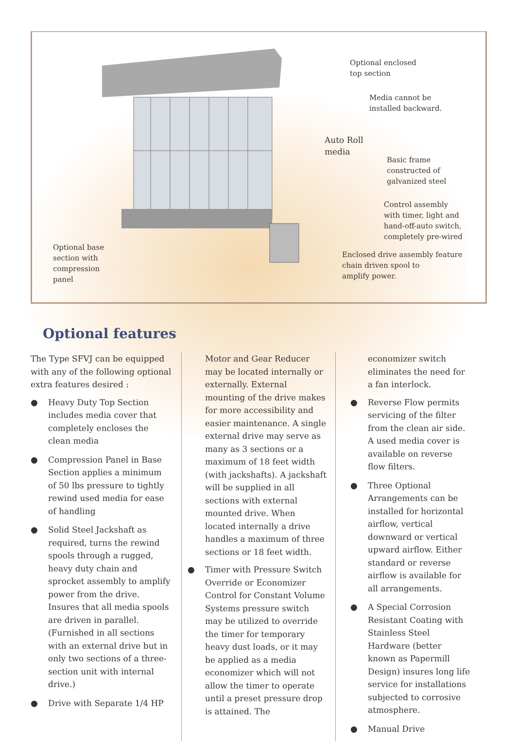Optional enclosed
top section
Media cannot be
installed backward.
Auto Roll
media
Basic frame
constructed of
galvanized steel
Control assembly
with timer, light and
hand-off-auto switch,
completely pre-wired
Optional base
section with
compression
panel
Enclosed drive assembly feature
chain driven spool to
amplify power.
Optional features
The Type SFVJ can be equipped with any of the following optional extra features desired :
● Heavy Duty Top Section includes media cover that completely encloses the clean media
● Compression Panel in Base Section applies a minimum of 50 lbs pressure to tightly rewind used media for ease of handling
● Solid Steel Jackshaft as required, turns the rewind spools through a rugged, heavy duty chain and sprocket assembly to amplify power from the drive. Insures that all media spools are driven in parallel. (Furnished in all sections with an external drive but in only two sections of a three-section unit with internal drive.)
● Drive with Separate 1/4 HP
Motor and Gear Reducer may be located internally or externally. External mounting of the drive makes for more accessibility and easier maintenance. A single external drive may serve as many as 3 sections or a maximum of 18 feet width (with jackshafts). A jackshaft will be supplied in all sections with external mounted drive. When located internally a drive handles a maximum of three sections or 18 feet width.
● Timer with Pressure Switch Override or Economizer Control for Constant Volume Systems pressure switch may be utilized to override the timer for temporary heavy dust loads, or it may be applied as a media economizer which will not allow the timer to operate until a preset pressure drop is attained. The
economizer switch eliminates the need for a fan interlock.
● Reverse Flow permits servicing of the filter from the clean air side. A used media cover is available on reverse flow filters.
● Three Optional Arrangements can be installed for horizontal airflow, vertical downward or vertical upward airflow. Either standard or reverse airflow is available for all arrangements.
● A Special Corrosion Resistant Coating with Stainless Steel Hardware (better known as Papermill Design) insures long life service for installations subjected to corrosive atmosphere.
● Manual Drive